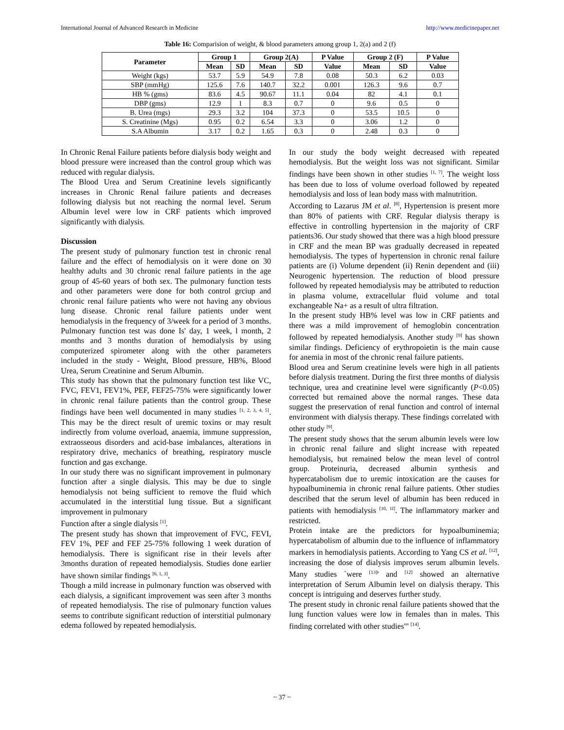International Journal of Advanced Research in Medicine http://www.medicinepaper.net
Table 16: Comparision of weight, & blood parameters among group 1, 2(a) and 2 (f)
| Parameter | Group 1 | | Group 2(A) | | P Value | Group 2 (F) | | P Value |
| --- | --- | --- | --- | --- | --- | --- | --- | --- |
| | Mean | SD | Mean | SD | Value | Mean | SD | Value |
| Weight (kgs) | 53.7 | 5.9 | 54.9 | 7.8 | 0.08 | 50.3 | 6.2 | 0.03 |
| SBP (mmHg) | 125.6 | 7.6 | 140.7 | 32.2 | 0.001 | 126.3 | 9.6 | 0.7 |
| HB % (gms) | 83.6 | 4.5 | 90.67 | 11.1 | 0.04 | 82 | 4.1 | 0.1 |
| DBP (gms) | 12.9 | 1 | 8.3 | 0.7 | 0 | 9.6 | 0.5 | 0 |
| B. Urea (mgs) | 29.3 | 3.2 | 104 | 37.3 | 0 | 53.5 | 10.5 | 0 |
| S. Creatinine (Mgs) | 0.95 | 0.2 | 6.54 | 3.3 | 0 | 3.06 | 1.2 | 0 |
| S.A Albumin | 3.17 | 0.2 | 1.65 | 0.3 | 0 | 2.48 | 0.3 | 0 |
In Chronic Renal Failure patients before dialysis body weight and blood pressure were increased than the control group which was reduced with regular dialysis.
The Blood Urea and Serum Creatinine levels significantly increases in Chronic Renal failure patients and decreases following dialysis but not reaching the normal level. Serum Albumin level were low in CRF patients which improved significantly with dialysis.
Discussion
The present study of pulmonary function test in chronic renal failure and the effect of hemodialysis on it were done on 30 healthy adults and 30 chronic renal failure patients in the age group of 45-60 years of both sex. The pulmonary function tests and other parameters were done for both control grciup and chronic renal failure patients who were not having any obvious lung disease. Chronic renal failure patients under went hemodialysis in the frequency of 3/week for a period of 3 months. Pulmonary function test was done Is' day, 1 week, l month, 2 months and 3 months duration of hemodialysis by using computerized spirometer along with the other parameters included in the study - Weight, Blood pressure, HB%, Blood Urea, Serum Creatinine and Serum Albumin.
This study has shown that the pulmonary function test like VC, FVC, FEV1, FEV1%, PEF, FEF25-75% were significantly lower in chronic renal failure patients than the control group. These findings have been well documented in many studies <sup>[1, 2, 3, 4, 5]</sup>. This may be the direct result of uremic toxins or may result indirectly from volume overload, anaemia, immune suppression, extraosseous disorders and acid-base imbalances, alterations in respiratory drive, mechanics of breathing, respiratory muscle function and gas exchange.
In our study there was no significant improvement in pulmonary function after a single dialysis. This may be due to single hemodialysis not being sufficient to remove the fluid which accumulated in the interstitial lung tissue. But a significant improvement in pulmonary
Function after a single dialysis <sup>[1]</sup>.
The present study has shown that improvement of FVC, FEVI, FEV 1%, PEF and FEF 25-75% following 1 week duration of hemodialysis. There is significant rise in their levels after 3months duration of repeated hemodialysis. Studies done earlier have shown similar findings <sup>[6, 1, 3]</sup>.
Though a mild increase in pulmonary function was observed with each dialysis, a significant improvement was seen after 3 months of repeated hemodialysis. The rise of pulmonary function values seems to contribute significant reduction of interstitial pulmonary edema followed by repeated hemodialysis.
In our study the body weight decreased with repeated hemodialysis. But the weight loss was not significant. Similar findings have been shown in other studies <sup>[1, 7]</sup>. The weight loss has been due to loss of volume overload followed by repeated hemodialysis and loss of lean body mass with malnutrition.
According to Lazarus JM et al. <sup>[8]</sup>, Hypertension is present more than 80% of patients with CRF. Regular dialysis therapy is effective in controlling hypertension in the majority of CRF patients36. Our study showed that there was a high blood pressure in CRF and the mean BP was gradually decreased in repeated hemodialysis. The types of hypertension in chronic renal failure patients are (i) Volume dependent (ii) Renin dependent and (iii) Neurogenic hypertension. The reduction of blood pressure followed by repeated hemodialysis may be attributed to reduction in plasma volume, extracellular fluid volume and total exchangeable Na+ as a result of ultra filtration.
In the present study HB% level was low in CRF patients and there was a mild improvement of hemoglobin concentration followed by repeated hemodialysis. Another study <sup>[9]</sup> has shown similar findings. Deficiency of erythropoietin is the main cause for anemia in most of the chronic renal failure patients.
Blood urea and Serum creatinine levels were high in all patients before dialysis treatment. During the first three months of dialysis technique, urea and creatinine level were significantly (P<0.05) corrected but remained above the normal ranges. These data suggest the preservation of renal function and control of internal environment with dialysis therapy. These findings correlated with other study <sup>[9]</sup>.
The present study shows that the serum albumin levels were low in chronic renal failure and slight increase with repeated hemodialysis, but remained below the mean level of control group. Proteinuria, decreased albumin synthesis and hypercatabolism due to uremic intoxication are the causes for hypoalbuminemia in chronic renal failure patients. Other studies described that the serum level of albumin has been reduced in patients with hemodialysis <sup>[10, 1I]</sup>. The inflammatory marker and restricted.
Protein intake are the predictors for hypoalbuminemia; hypercatabolism of albumin due to the influence of inflammatory markers in hemodialysis patients. According to Yang CS et al. <sup>[12]</sup>, increasing the dose of dialysis improves serum albumin levels. Many studies `were <sup>[13]</sup>' and <sup>[12]</sup> showed an alternative interpretation of Serum Albumin level on dialysis therapy. This concept is intriguing and deserves further study.
The present study in chronic renal failure patients showed that the lung function values were low in females than in males. This finding correlated with other studies"' <sup>[14]</sup>.
~ 37 ~